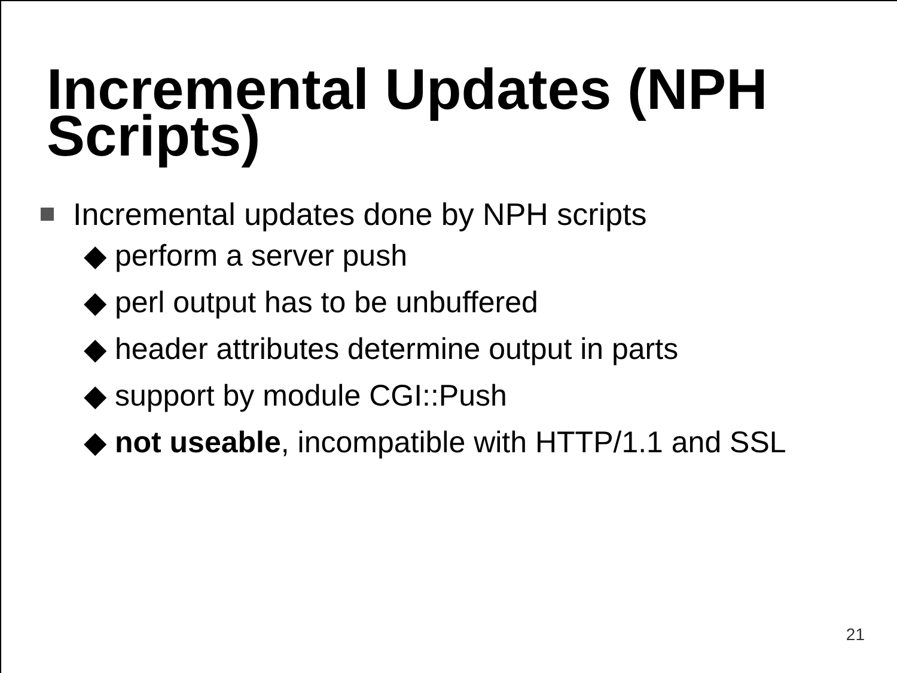Incremental Updates (NPH
Scripts)
Incremental updates done by NPH scripts
◆ perform a server push
◆ perl output has to be unbuffered
◆ header attributes determine output in parts
◆ support by module CGI::Push
◆ not useable, incompatible with HTTP/1.1 and SSL
21